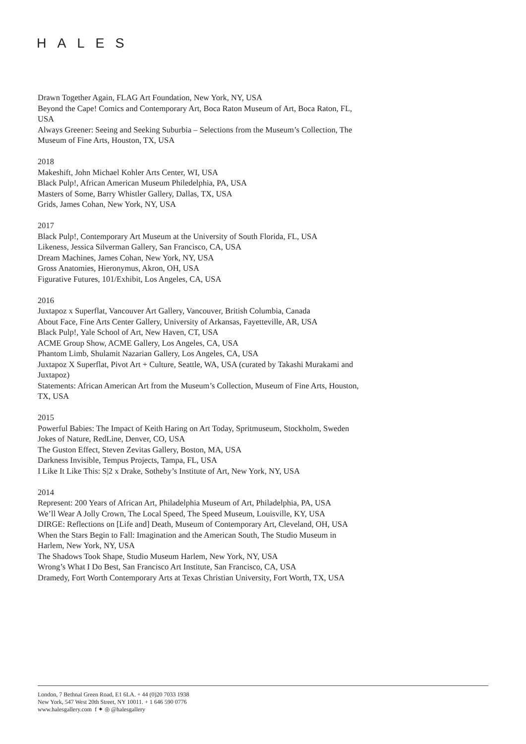HALES
Drawn Together Again, FLAG Art Foundation, New York, NY, USA
Beyond the Cape! Comics and Contemporary Art, Boca Raton Museum of Art, Boca Raton, FL, USA
Always Greener: Seeing and Seeking Suburbia – Selections from the Museum’s Collection, The Museum of Fine Arts, Houston, TX, USA
2018
Makeshift, John Michael Kohler Arts Center, WI, USA
Black Pulp!, African American Museum Philedelphia, PA, USA
Masters of Some, Barry Whistler Gallery, Dallas, TX, USA
Grids, James Cohan, New York, NY, USA
2017
Black Pulp!, Contemporary Art Museum at the University of South Florida, FL, USA
Likeness, Jessica Silverman Gallery, San Francisco, CA, USA
Dream Machines, James Cohan, New York, NY, USA
Gross Anatomies, Hieronymus, Akron, OH, USA
Figurative Futures, 101/Exhibit, Los Angeles, CA, USA
2016
Juxtapoz x Superflat, Vancouver Art Gallery, Vancouver, British Columbia, Canada
About Face, Fine Arts Center Gallery, University of Arkansas, Fayetteville, AR, USA
Black Pulp!, Yale School of Art, New Haven, CT, USA
ACME Group Show, ACME Gallery, Los Angeles, CA, USA
Phantom Limb, Shulamit Nazarian Gallery, Los Angeles, CA, USA
Juxtapoz X Superflat, Pivot Art + Culture, Seattle, WA, USA (curated by Takashi Murakami and Juxtapoz)
Statements: African American Art from the Museum’s Collection, Museum of Fine Arts, Houston, TX, USA
2015
Powerful Babies: The Impact of Keith Haring on Art Today, Spritmuseum, Stockholm, Sweden
Jokes of Nature, RedLine, Denver, CO, USA
The Guston Effect, Steven Zevitas Gallery, Boston, MA, USA
Darkness Invisible, Tempus Projects, Tampa, FL, USA
I Like It Like This: S|2 x Drake, Sotheby’s Institute of Art, New York, NY, USA
2014
Represent: 200 Years of African Art, Philadelphia Museum of Art, Philadelphia, PA, USA
We’ll Wear A Jolly Crown, The Local Speed, The Speed Museum, Louisville, KY, USA
DIRGE: Reflections on [Life and] Death, Museum of Contemporary Art, Cleveland, OH, USA
When the Stars Begin to Fall: Imagination and the American South, The Studio Museum in Harlem, New York, NY, USA
The Shadows Took Shape, Studio Museum Harlem, New York, NY, USA
Wrong’s What I Do Best, San Francisco Art Institute, San Francisco, CA, USA
Dramedy, Fort Worth Contemporary Arts at Texas Christian University, Fort Worth, TX, USA
London, 7 Bethnal Green Road, E1 6LA. + 44 (0)20 7033 1938
New York, 547 West 20th Street, NY 10011. + 1 646 590 0776
www.halesgallery.com f ✦ ◎ @halesgallery